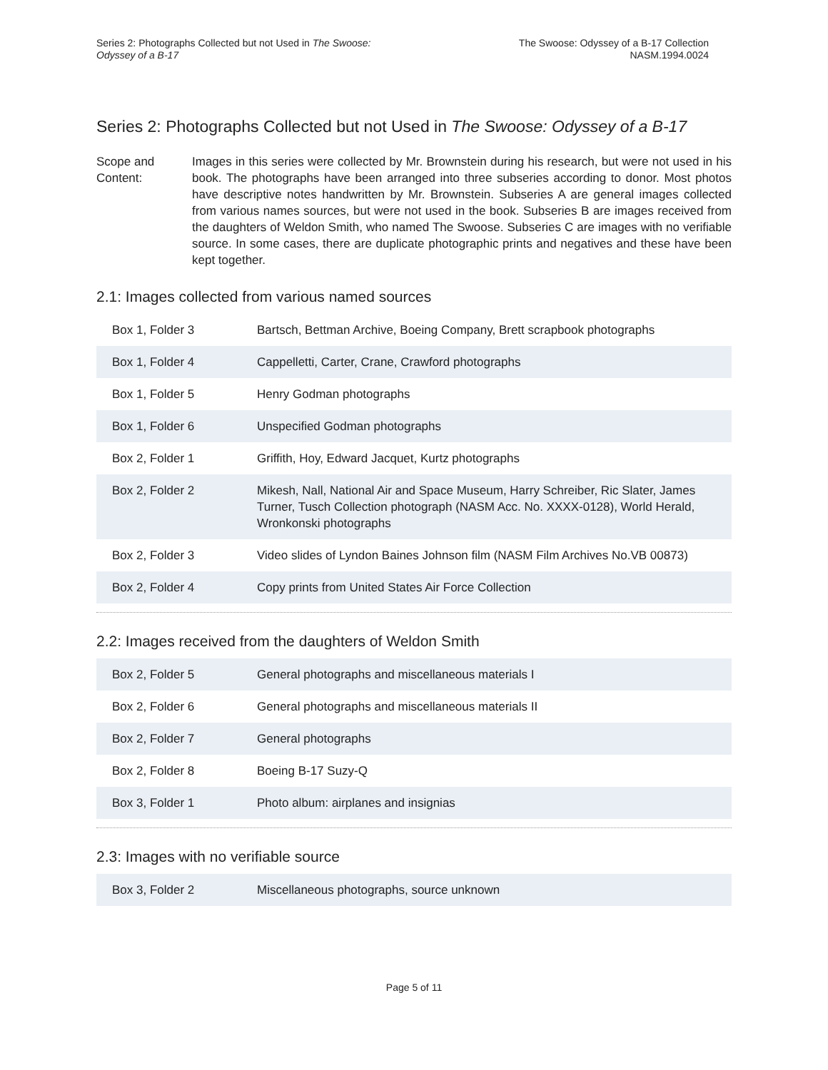Series 2: Photographs Collected but not Used in The Swoose:
Odyssey of a B-17
The Swoose: Odyssey of a B-17 Collection
NASM.1994.0024
Series 2: Photographs Collected but not Used in The Swoose: Odyssey of a B-17
Scope and Content:
Images in this series were collected by Mr. Brownstein during his research, but were not used in his book. The photographs have been arranged into three subseries according to donor. Most photos have descriptive notes handwritten by Mr. Brownstein. Subseries A are general images collected from various names sources, but were not used in the book. Subseries B are images received from the daughters of Weldon Smith, who named The Swoose. Subseries C are images with no verifiable source. In some cases, there are duplicate photographic prints and negatives and these have been kept together.
2.1: Images collected from various named sources
| Box 1, Folder 3 | Bartsch, Bettman Archive, Boeing Company, Brett scrapbook photographs |
| Box 1, Folder 4 | Cappelletti, Carter, Crane, Crawford photographs |
| Box 1, Folder 5 | Henry Godman photographs |
| Box 1, Folder 6 | Unspecified Godman photographs |
| Box 2, Folder 1 | Griffith, Hoy, Edward Jacquet, Kurtz photographs |
| Box 2, Folder 2 | Mikesh, Nall, National Air and Space Museum, Harry Schreiber, Ric Slater, James Turner, Tusch Collection photograph (NASM Acc. No. XXXX-0128), World Herald, Wronkonski photographs |
| Box 2, Folder 3 | Video slides of Lyndon Baines Johnson film (NASM Film Archives No.VB 00873) |
| Box 2, Folder 4 | Copy prints from United States Air Force Collection |
2.2: Images received from the daughters of Weldon Smith
| Box 2, Folder 5 | General photographs and miscellaneous materials I |
| Box 2, Folder 6 | General photographs and miscellaneous materials II |
| Box 2, Folder 7 | General photographs |
| Box 2, Folder 8 | Boeing B-17 Suzy-Q |
| Box 3, Folder 1 | Photo album: airplanes and insignias |
2.3: Images with no verifiable source
| Box 3, Folder 2 | Miscellaneous photographs, source unknown |
Page 5 of 11